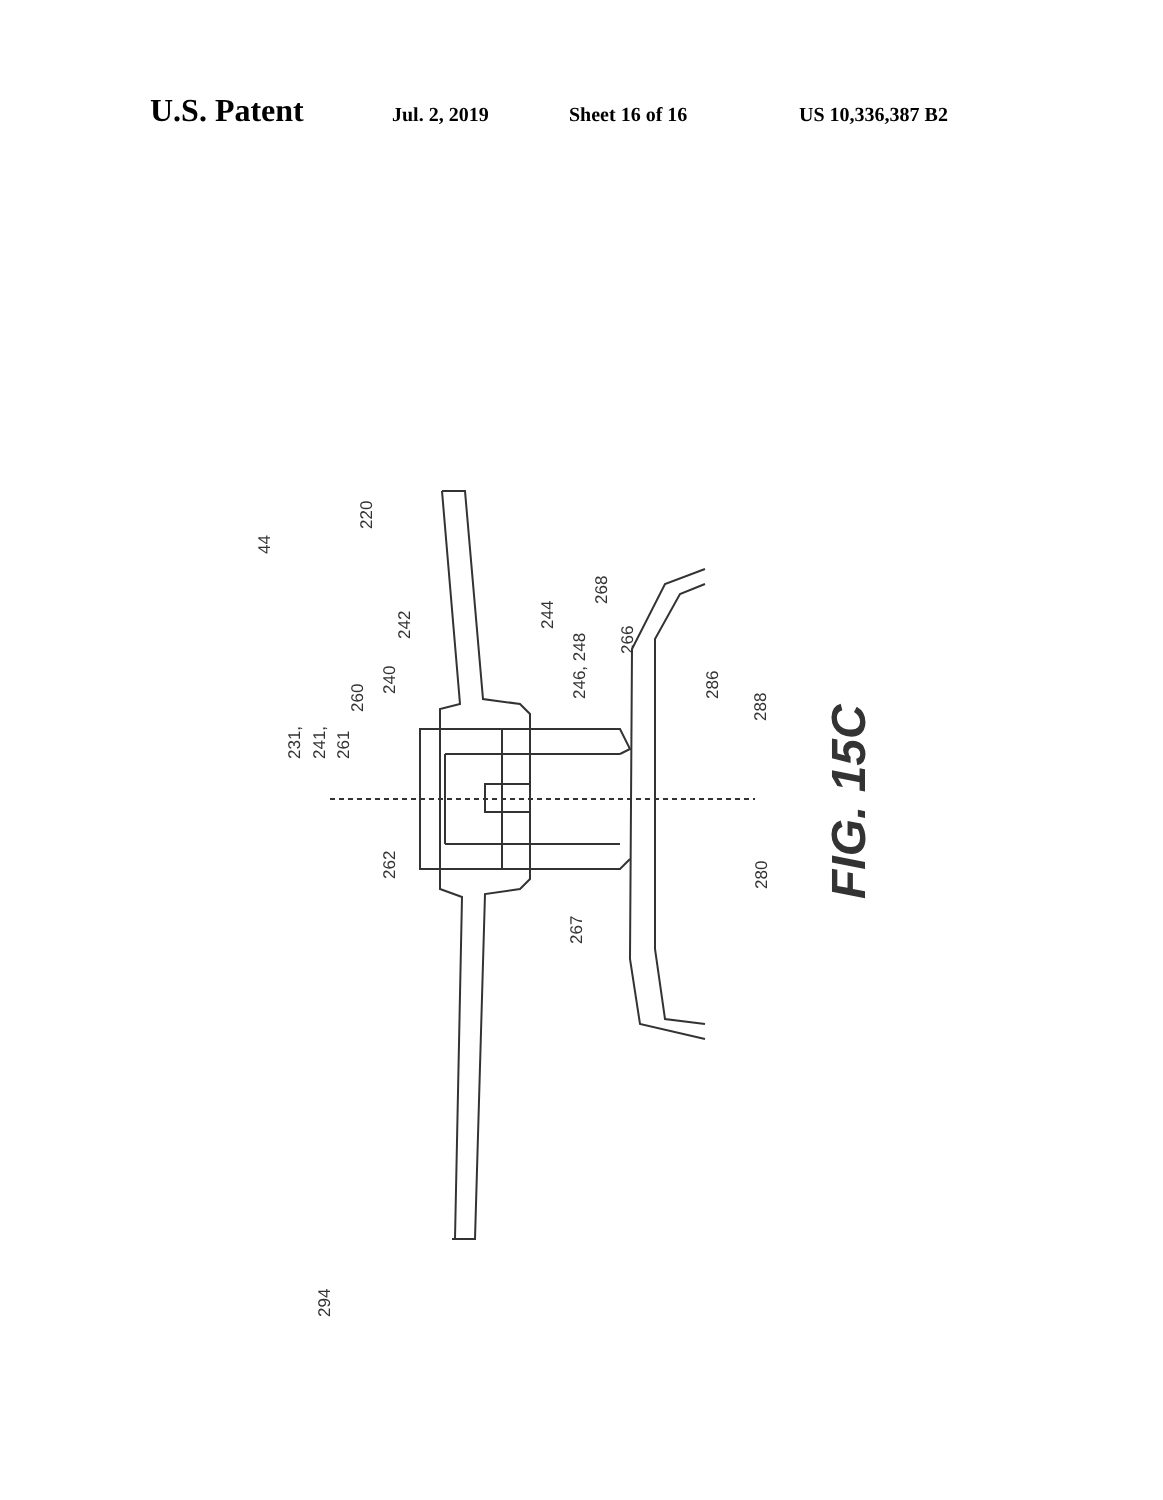U.S. Patent Jul. 2, 2019 Sheet 16 of 16 US 10,336,387 B2
44
220
242
240
260
231,
241,
261
244
246, 248
268
266
286
288
262
267
280
294
FIG. 15C